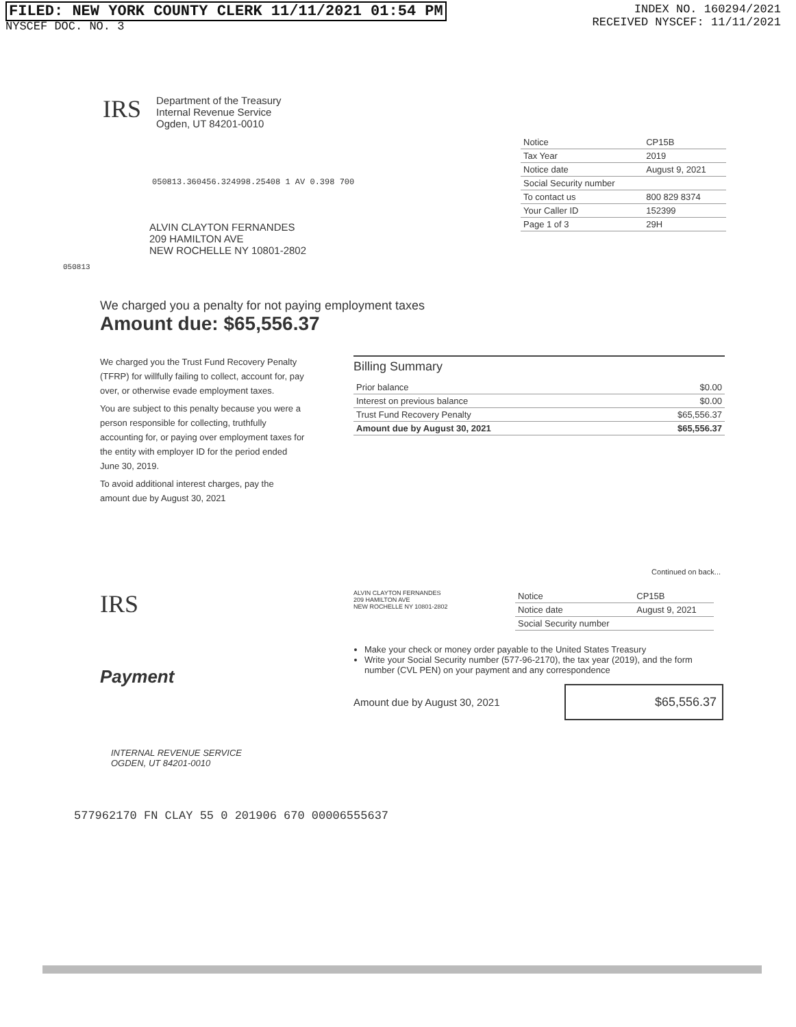FILED: NEW YORK COUNTY CLERK 11/11/2021 01:54 PM
NYSCEF DOC. NO. 3
INDEX NO. 160294/2021
RECEIVED NYSCEF: 11/11/2021
IRS
Department of the Treasury
Internal Revenue Service
Ogden, UT 84201-0010
050813.360456.324998.25408 1 AV 0.398 700
ALVIN CLAYTON FERNANDES
209 HAMILTON AVE
NEW ROCHELLE NY 10801-2802
| Notice | CP15B |
| Tax Year | 2019 |
| Notice date | August 9, 2021 |
| Social Security number | |
| To contact us | 800 829 8374 |
| Your Caller ID | 152399 |
| Page 1 of 3 | 29H |
050813
We charged you a penalty for not paying employment taxes
Amount due: $65,556.37
We charged you the Trust Fund Recovery Penalty (TFRP) for willfully failing to collect, account for, pay over, or otherwise evade employment taxes.
You are subject to this penalty because you were a person responsible for collecting, truthfully accounting for, or paying over employment taxes for the entity with employer ID for the period ended June 30, 2019.
To avoid additional interest charges, pay the amount due by August 30, 2021
Billing Summary
| Prior balance | $0.00 |
| Interest on previous balance | $0.00 |
| Trust Fund Recovery Penalty | $65,556.37 |
| Amount due by August 30, 2021 | $65,556.37 |
Continued on back...
IRS
Payment
ALVIN CLAYTON FERNANDES
209 HAMILTON AVE
NEW ROCHELLE NY 10801-2802
| Notice | CP15B |
| Notice date | August 9, 2021 |
| Social Security number | |
Make your check or money order payable to the United States Treasury
Write your Social Security number (577-96-2170), the tax year (2019), and the form number (CVL PEN) on your payment and any correspondence
Amount due by August 30, 2021
$65,556.37
INTERNAL REVENUE SERVICE
OGDEN, UT 84201-0010
577962170 FN CLAY 55 0 201906 670 00006555637